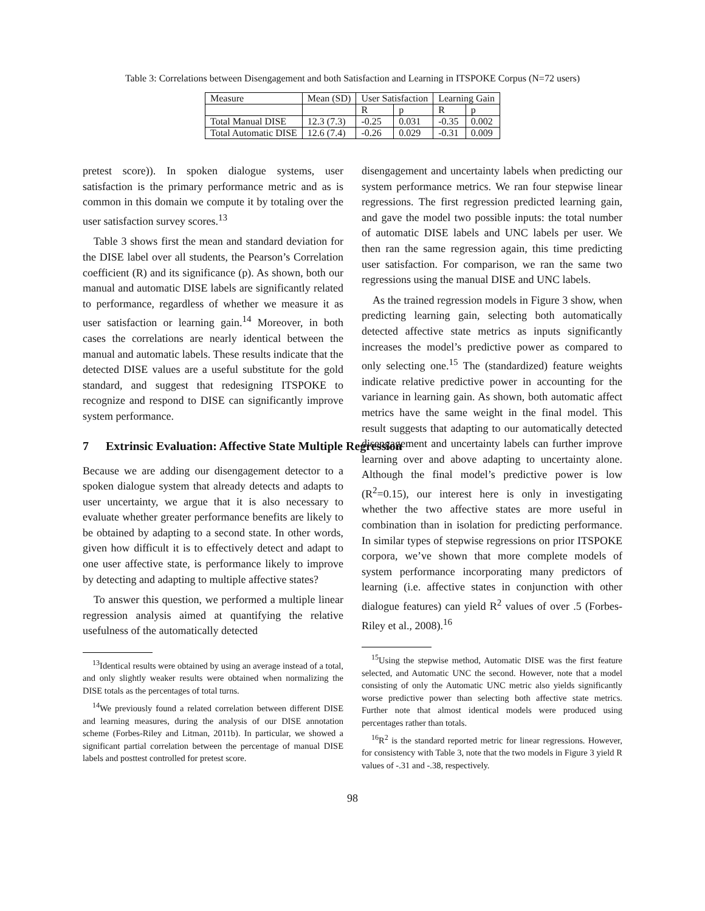Table 3: Correlations between Disengagement and both Satisfaction and Learning in ITSPOKE Corpus (N=72 users)
| Measure | Mean (SD) | User Satisfaction | | Learning Gain | |
| --- | --- | --- | --- | --- | --- |
| | | R | p | R | p |
| Total Manual DISE | 12.3 (7.3) | -0.25 | 0.031 | -0.35 | 0.002 |
| Total Automatic DISE | 12.6 (7.4) | -0.26 | 0.029 | -0.31 | 0.009 |
pretest score)). In spoken dialogue systems, user satisfaction is the primary performance metric and as is common in this domain we compute it by totaling over the user satisfaction survey scores.<sup>13</sup>
Table 3 shows first the mean and standard deviation for the DISE label over all students, the Pearson’s Correlation coefficient (R) and its significance (p). As shown, both our manual and automatic DISE labels are significantly related to performance, regardless of whether we measure it as user satisfaction or learning gain.<sup>14</sup> Moreover, in both cases the correlations are nearly identical between the manual and automatic labels. These results indicate that the detected DISE values are a useful substitute for the gold standard, and suggest that redesigning ITSPOKE to recognize and respond to DISE can significantly improve system performance.
7 Extrinsic Evaluation: Affective State Multiple Regression
Because we are adding our disengagement detector to a spoken dialogue system that already detects and adapts to user uncertainty, we argue that it is also necessary to evaluate whether greater performance benefits are likely to be obtained by adapting to a second state. In other words, given how difficult it is to effectively detect and adapt to one user affective state, is performance likely to improve by detecting and adapting to multiple affective states?
To answer this question, we performed a multiple linear regression analysis aimed at quantifying the relative usefulness of the automatically detected
<sup>13</sup> Identical results were obtained by using an average instead of a total, and only slightly weaker results were obtained when normalizing the DISE totals as the percentages of total turns.
<sup>14</sup> We previously found a related correlation between different DISE and learning measures, during the analysis of our DISE annotation scheme (Forbes-Riley and Litman, 2011b). In particular, we showed a significant partial correlation between the percentage of manual DISE labels and posttest controlled for pretest score.
disengagement and uncertainty labels when predicting our system performance metrics. We ran four stepwise linear regressions. The first regression predicted learning gain, and gave the model two possible inputs: the total number of automatic DISE labels and UNC labels per user. We then ran the same regression again, this time predicting user satisfaction. For comparison, we ran the same two regressions using the manual DISE and UNC labels.
As the trained regression models in Figure 3 show, when predicting learning gain, selecting both automatically detected affective state metrics as inputs significantly increases the model’s predictive power as compared to only selecting one.<sup>15</sup> The (standardized) feature weights indicate relative predictive power in accounting for the variance in learning gain. As shown, both automatic affect metrics have the same weight in the final model. This result suggests that adapting to our automatically detected disengagement and uncertainty labels can further improve learning over and above adapting to uncertainty alone. Although the final model’s predictive power is low (R<sup>2</sup>=0.15), our interest here is only in investigating whether the two affective states are more useful in combination than in isolation for predicting performance. In similar types of stepwise regressions on prior ITSPOKE corpora, we’ve shown that more complete models of system performance incorporating many predictors of learning (i.e. affective states in conjunction with other dialogue features) can yield R<sup>2</sup> values of over .5 (Forbes-Riley et al., 2008).<sup>16</sup>
<sup>15</sup> Using the stepwise method, Automatic DISE was the first feature selected, and Automatic UNC the second. However, note that a model consisting of only the Automatic UNC metric also yields significantly worse predictive power than selecting both affective state metrics. Further note that almost identical models were produced using percentages rather than totals.
<sup>16</sup> R<sup>2</sup> is the standard reported metric for linear regressions. However, for consistency with Table 3, note that the two models in Figure 3 yield R values of -.31 and -.38, respectively.
98